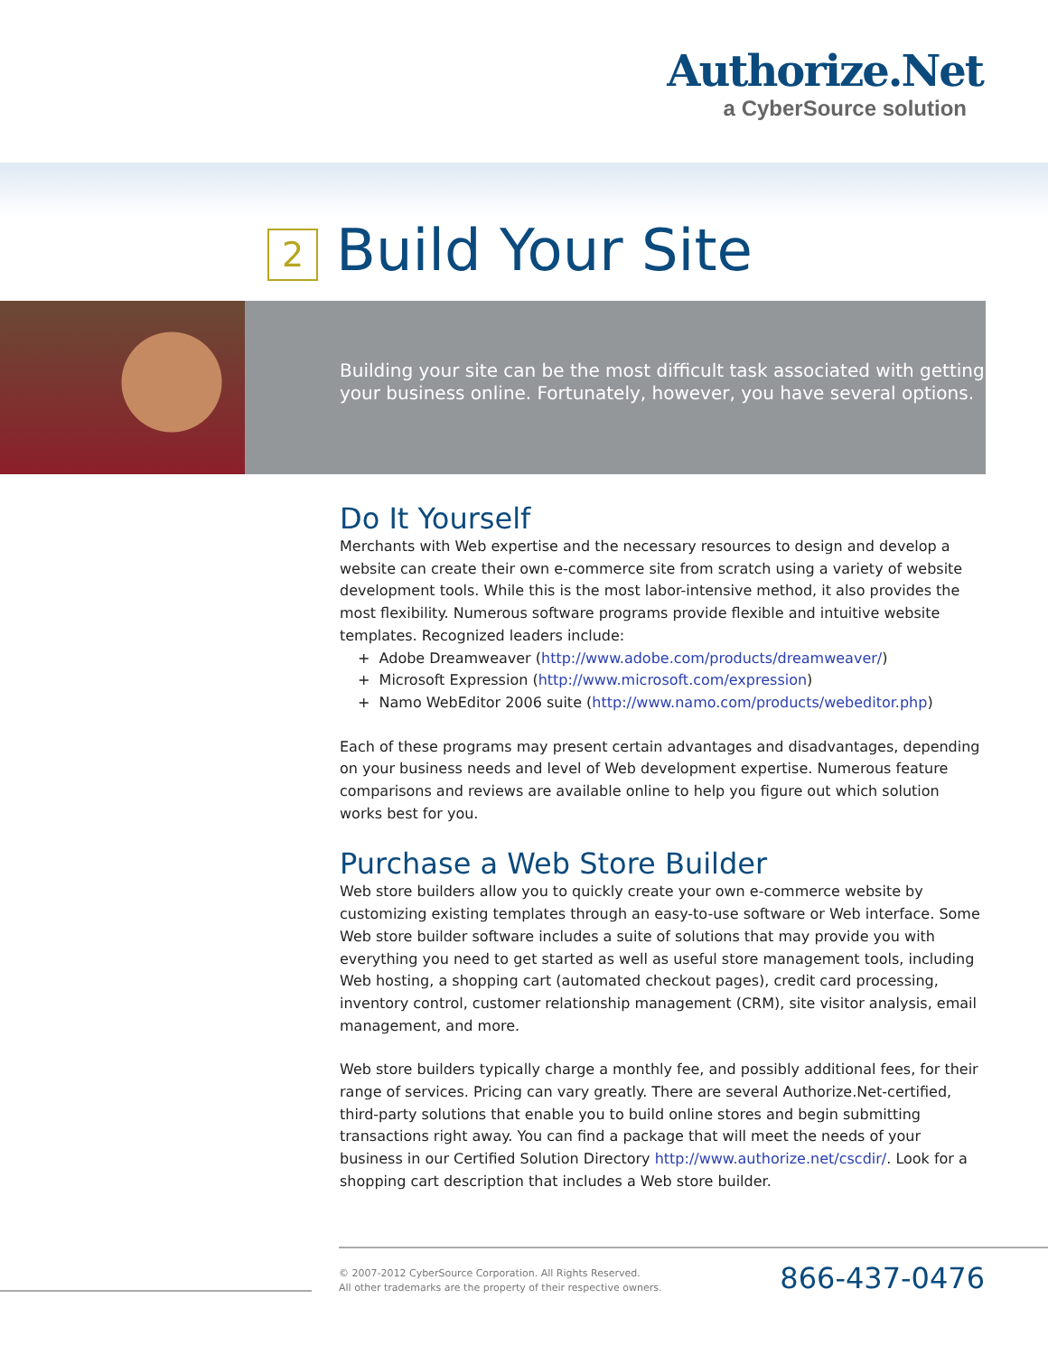Authorize.Net
a CyberSource solution
2 Build Your Site
Building your site can be the most difficult task associated with getting your business online. Fortunately, however, you have several options.
Do It Yourself
Merchants with Web expertise and the necessary resources to design and develop a website can create their own e-commerce site from scratch using a variety of website development tools. While this is the most labor-intensive method, it also provides the most flexibility. Numerous software programs provide flexible and intuitive website templates. Recognized leaders include:
+ Adobe Dreamweaver (http://www.adobe.com/products/dreamweaver/)
+ Microsoft Expression (http://www.microsoft.com/expression)
+ Namo WebEditor 2006 suite (http://www.namo.com/products/webeditor.php)
Each of these programs may present certain advantages and disadvantages, depending on your business needs and level of Web development expertise. Numerous feature comparisons and reviews are available online to help you figure out which solution works best for you.
Purchase a Web Store Builder
Web store builders allow you to quickly create your own e-commerce website by customizing existing templates through an easy-to-use software or Web interface. Some Web store builder software includes a suite of solutions that may provide you with everything you need to get started as well as useful store management tools, including Web hosting, a shopping cart (automated checkout pages), credit card processing, inventory control, customer relationship management (CRM), site visitor analysis, email management, and more.
Web store builders typically charge a monthly fee, and possibly additional fees, for their range of services. Pricing can vary greatly. There are several Authorize.Net-certified, third-party solutions that enable you to build online stores and begin submitting transactions right away. You can find a package that will meet the needs of your business in our Certified Solution Directory http://www.authorize.net/cscdir/. Look for a shopping cart description that includes a Web store builder.
© 2007-2012 CyberSource Corporation. All Rights Reserved.
All other trademarks are the property of their respective owners.
866-437-0476